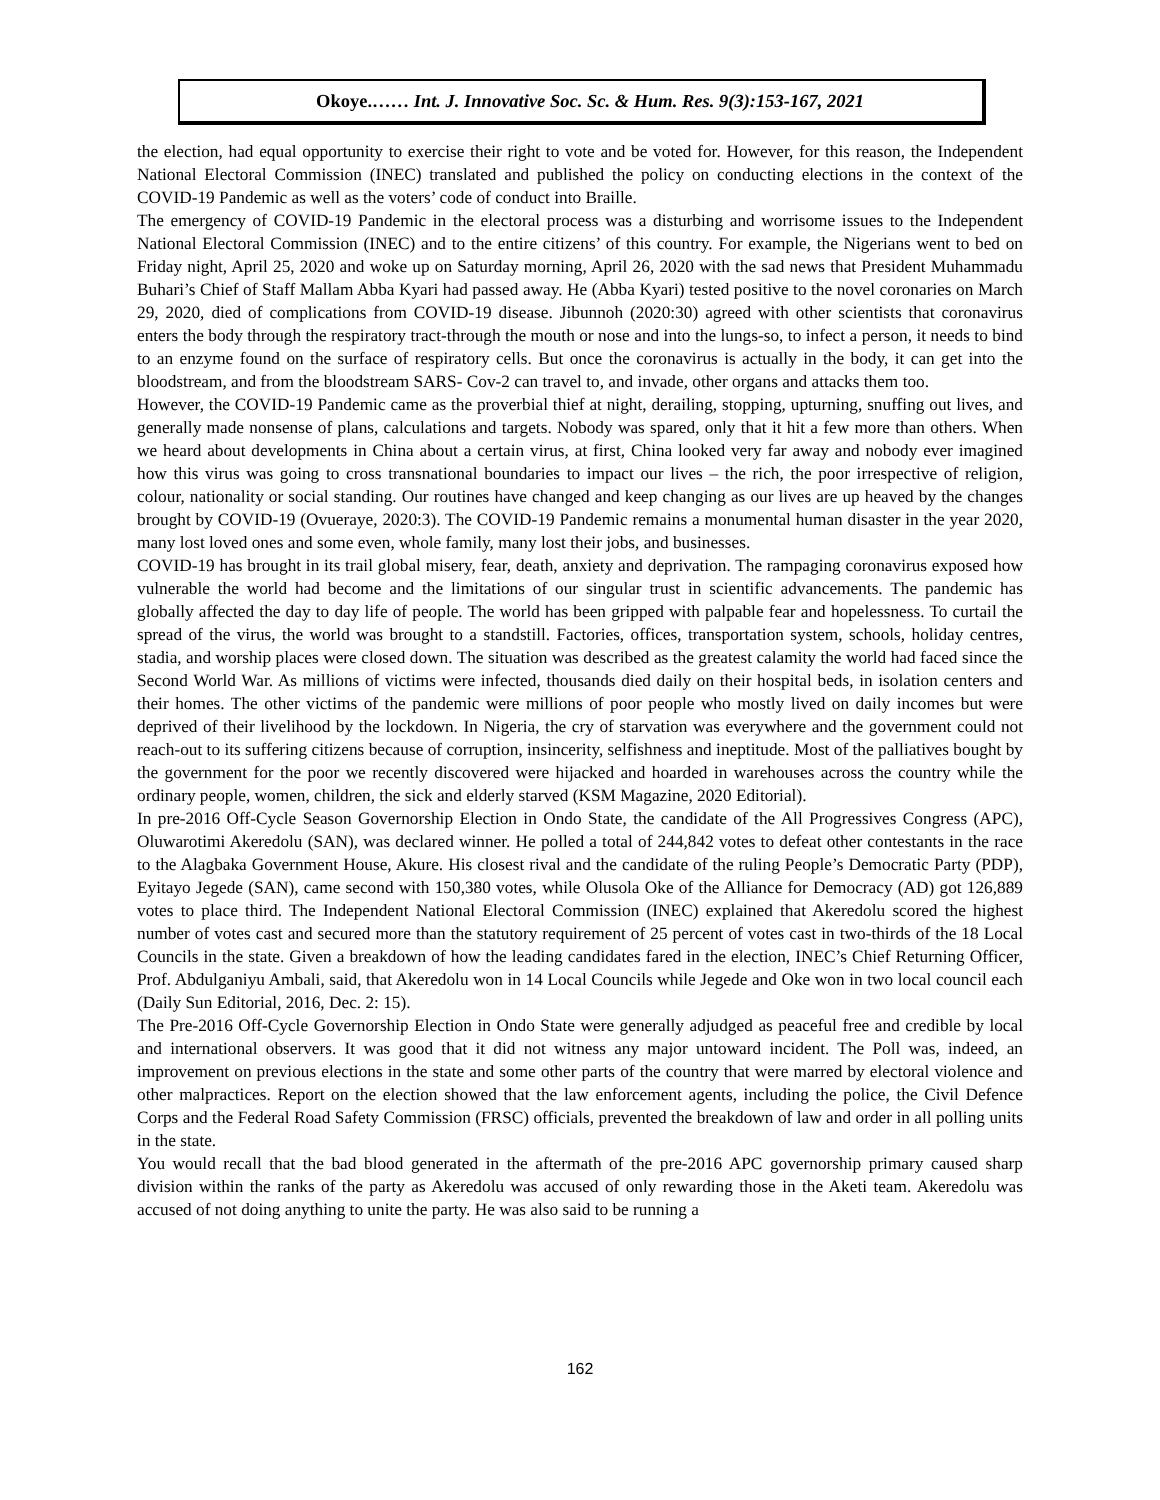Okoye.…… Int. J. Innovative Soc. Sc. & Hum. Res. 9(3):153-167, 2021
the election, had equal opportunity to exercise their right to vote and be voted for. However, for this reason, the Independent National Electoral Commission (INEC) translated and published the policy on conducting elections in the context of the COVID-19 Pandemic as well as the voters’ code of conduct into Braille.
The emergency of COVID-19 Pandemic in the electoral process was a disturbing and worrisome issues to the Independent National Electoral Commission (INEC) and to the entire citizens’ of this country. For example, the Nigerians went to bed on Friday night, April 25, 2020 and woke up on Saturday morning, April 26, 2020 with the sad news that President Muhammadu Buhari’s Chief of Staff Mallam Abba Kyari had passed away. He (Abba Kyari) tested positive to the novel coronaries on March 29, 2020, died of complications from COVID-19 disease. Jibunnoh (2020:30) agreed with other scientists that coronavirus enters the body through the respiratory tract-through the mouth or nose and into the lungs-so, to infect a person, it needs to bind to an enzyme found on the surface of respiratory cells. But once the coronavirus is actually in the body, it can get into the bloodstream, and from the bloodstream SARS- Cov-2 can travel to, and invade, other organs and attacks them too.
However, the COVID-19 Pandemic came as the proverbial thief at night, derailing, stopping, upturning, snuffing out lives, and generally made nonsense of plans, calculations and targets. Nobody was spared, only that it hit a few more than others. When we heard about developments in China about a certain virus, at first, China looked very far away and nobody ever imagined how this virus was going to cross transnational boundaries to impact our lives – the rich, the poor irrespective of religion, colour, nationality or social standing. Our routines have changed and keep changing as our lives are up heaved by the changes brought by COVID-19 (Ovueraye, 2020:3). The COVID-19 Pandemic remains a monumental human disaster in the year 2020, many lost loved ones and some even, whole family, many lost their jobs, and businesses.
COVID-19 has brought in its trail global misery, fear, death, anxiety and deprivation. The rampaging coronavirus exposed how vulnerable the world had become and the limitations of our singular trust in scientific advancements. The pandemic has globally affected the day to day life of people. The world has been gripped with palpable fear and hopelessness. To curtail the spread of the virus, the world was brought to a standstill. Factories, offices, transportation system, schools, holiday centres, stadia, and worship places were closed down. The situation was described as the greatest calamity the world had faced since the Second World War. As millions of victims were infected, thousands died daily on their hospital beds, in isolation centers and their homes. The other victims of the pandemic were millions of poor people who mostly lived on daily incomes but were deprived of their livelihood by the lockdown. In Nigeria, the cry of starvation was everywhere and the government could not reach-out to its suffering citizens because of corruption, insincerity, selfishness and ineptitude. Most of the palliatives bought by the government for the poor we recently discovered were hijacked and hoarded in warehouses across the country while the ordinary people, women, children, the sick and elderly starved (KSM Magazine, 2020 Editorial).
In pre-2016 Off-Cycle Season Governorship Election in Ondo State, the candidate of the All Progressives Congress (APC), Oluwarotimi Akeredolu (SAN), was declared winner. He polled a total of 244,842 votes to defeat other contestants in the race to the Alagbaka Government House, Akure. His closest rival and the candidate of the ruling People’s Democratic Party (PDP), Eyitayo Jegede (SAN), came second with 150,380 votes, while Olusola Oke of the Alliance for Democracy (AD) got 126,889 votes to place third. The Independent National Electoral Commission (INEC) explained that Akeredolu scored the highest number of votes cast and secured more than the statutory requirement of 25 percent of votes cast in two-thirds of the 18 Local Councils in the state. Given a breakdown of how the leading candidates fared in the election, INEC’s Chief Returning Officer, Prof. Abdulganiyu Ambali, said, that Akeredolu won in 14 Local Councils while Jegede and Oke won in two local council each (Daily Sun Editorial, 2016, Dec. 2: 15).
The Pre-2016 Off-Cycle Governorship Election in Ondo State were generally adjudged as peaceful free and credible by local and international observers. It was good that it did not witness any major untoward incident. The Poll was, indeed, an improvement on previous elections in the state and some other parts of the country that were marred by electoral violence and other malpractices. Report on the election showed that the law enforcement agents, including the police, the Civil Defence Corps and the Federal Road Safety Commission (FRSC) officials, prevented the breakdown of law and order in all polling units in the state.
You would recall that the bad blood generated in the aftermath of the pre-2016 APC governorship primary caused sharp division within the ranks of the party as Akeredolu was accused of only rewarding those in the Aketi team. Akeredolu was accused of not doing anything to unite the party. He was also said to be running a
162